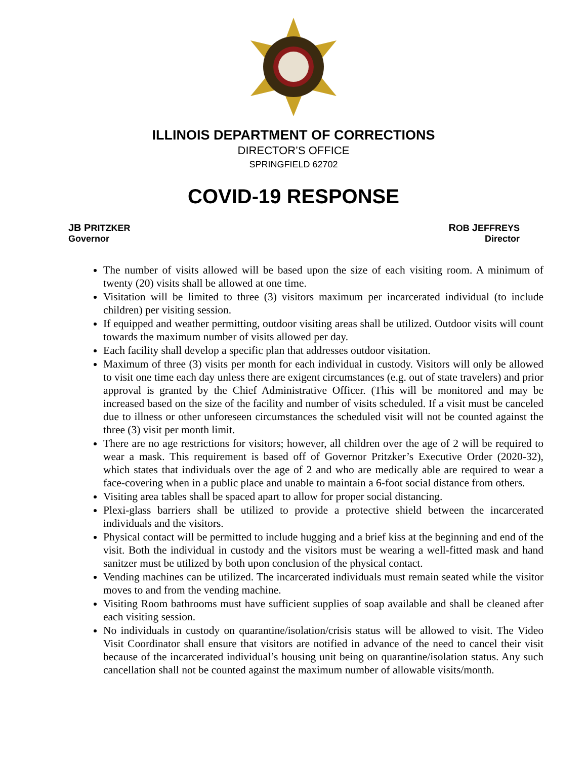ILLINOIS DEPARTMENT OF CORRECTIONS
DIRECTOR’S OFFICE
SPRINGFIELD 62702
COVID-19 RESPONSE
JB PRITZKER
Governor
ROB JEFFREYS
Director
The number of visits allowed will be based upon the size of each visiting room. A minimum of twenty (20) visits shall be allowed at one time.
Visitation will be limited to three (3) visitors maximum per incarcerated individual (to include children) per visiting session.
If equipped and weather permitting, outdoor visiting areas shall be utilized. Outdoor visits will count towards the maximum number of visits allowed per day.
Each facility shall develop a specific plan that addresses outdoor visitation.
Maximum of three (3) visits per month for each individual in custody. Visitors will only be allowed to visit one time each day unless there are exigent circumstances (e.g. out of state travelers) and prior approval is granted by the Chief Administrative Officer. (This will be monitored and may be increased based on the size of the facility and number of visits scheduled. If a visit must be canceled due to illness or other unforeseen circumstances the scheduled visit will not be counted against the three (3) visit per month limit.
There are no age restrictions for visitors; however, all children over the age of 2 will be required to wear a mask. This requirement is based off of Governor Pritzker’s Executive Order (2020-32), which states that individuals over the age of 2 and who are medically able are required to wear a face-covering when in a public place and unable to maintain a 6-foot social distance from others.
Visiting area tables shall be spaced apart to allow for proper social distancing.
Plexi-glass barriers shall be utilized to provide a protective shield between the incarcerated individuals and the visitors.
Physical contact will be permitted to include hugging and a brief kiss at the beginning and end of the visit. Both the individual in custody and the visitors must be wearing a well-fitted mask and hand sanitzer must be utilized by both upon conclusion of the physical contact.
Vending machines can be utilized. The incarcerated individuals must remain seated while the visitor moves to and from the vending machine.
Visiting Room bathrooms must have sufficient supplies of soap available and shall be cleaned after each visiting session.
No individuals in custody on quarantine/isolation/crisis status will be allowed to visit. The Video Visit Coordinator shall ensure that visitors are notified in advance of the need to cancel their visit because of the incarcerated individual’s housing unit being on quarantine/isolation status. Any such cancellation shall not be counted against the maximum number of allowable visits/month.